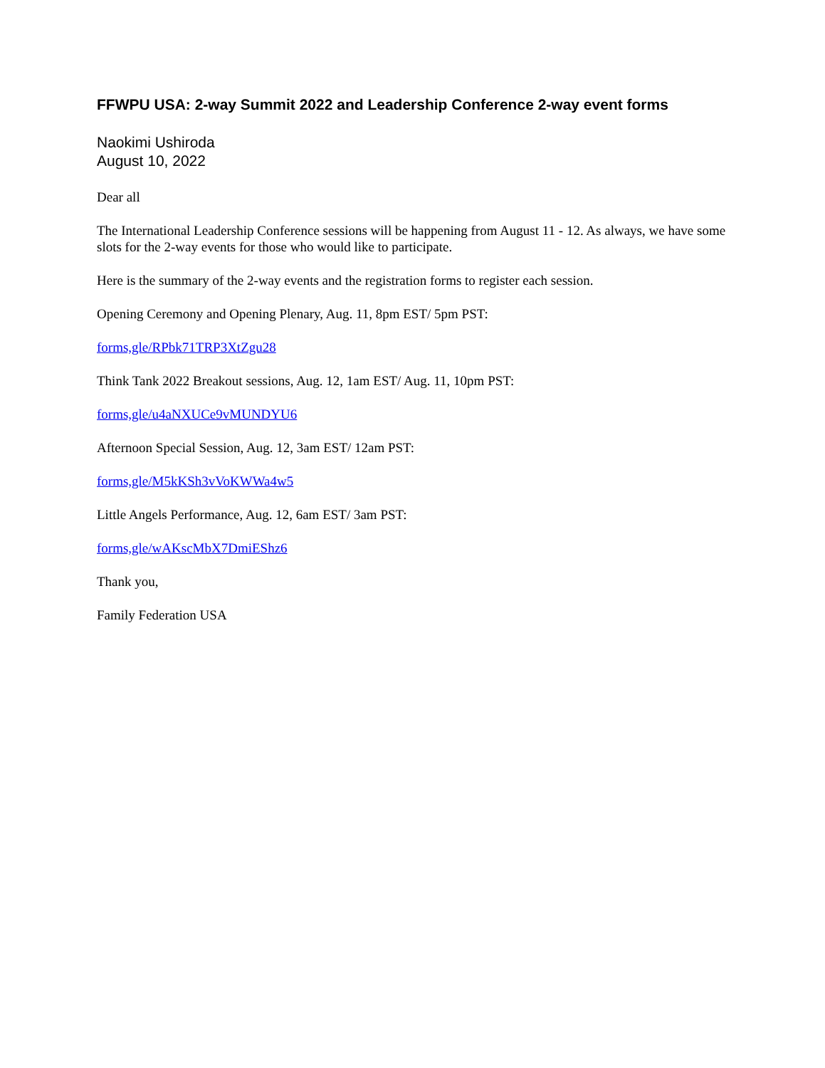FFWPU USA: 2-way Summit 2022 and Leadership Conference 2-way event forms
Naokimi Ushiroda
August 10, 2022
Dear all
The International Leadership Conference sessions will be happening from August 11 - 12. As always, we have some slots for the 2-way events for those who would like to participate.
Here is the summary of the 2-way events and the registration forms to register each session.
Opening Ceremony and Opening Plenary, Aug. 11, 8pm EST/ 5pm PST:
forms,gle/RPbk71TRP3XtZgu28
Think Tank 2022 Breakout sessions, Aug. 12, 1am EST/ Aug. 11, 10pm PST:
forms,gle/u4aNXUCe9vMUNDYU6
Afternoon Special Session, Aug. 12, 3am EST/ 12am PST:
forms,gle/M5kKSh3vVoKWWa4w5
Little Angels Performance, Aug. 12, 6am EST/ 3am PST:
forms,gle/wAKscMbX7DmiEShz6
Thank you,
Family Federation USA